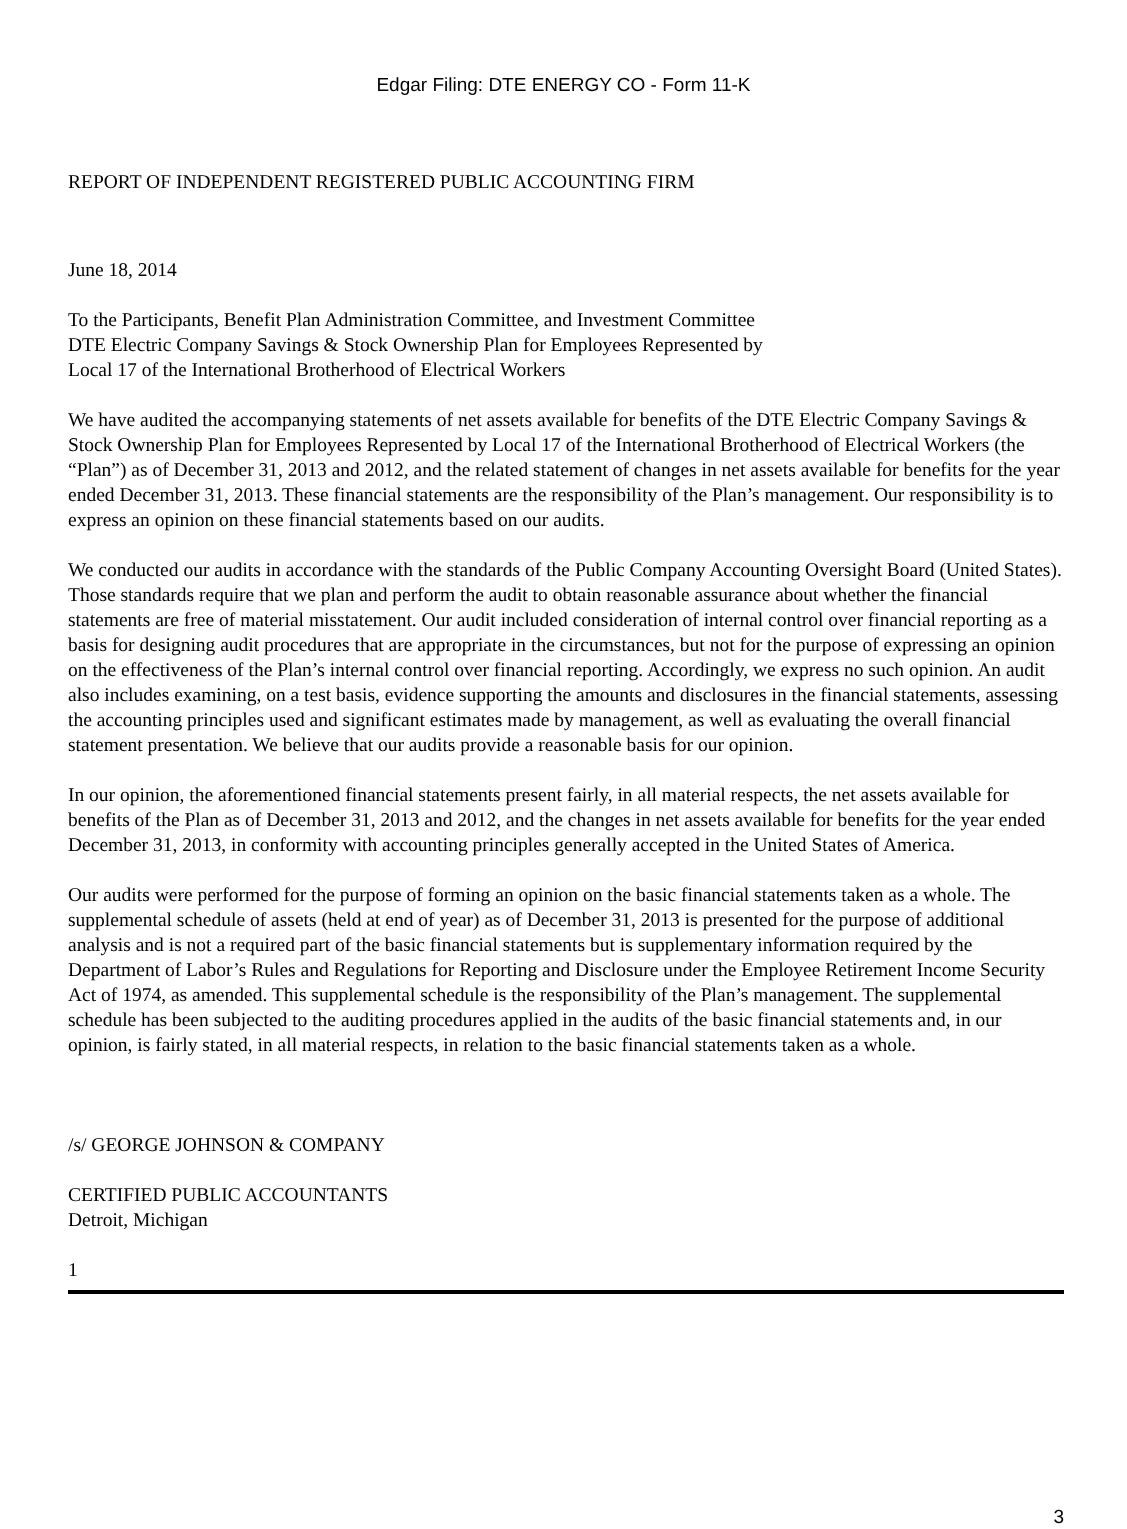Edgar Filing: DTE ENERGY CO - Form 11-K
REPORT OF INDEPENDENT REGISTERED PUBLIC ACCOUNTING FIRM
June 18, 2014
To the Participants, Benefit Plan Administration Committee, and Investment Committee
DTE Electric Company Savings & Stock Ownership Plan for Employees Represented by
Local 17 of the International Brotherhood of Electrical Workers
We have audited the accompanying statements of net assets available for benefits of the DTE Electric Company Savings & Stock Ownership Plan for Employees Represented by Local 17 of the International Brotherhood of Electrical Workers (the “Plan”) as of December 31, 2013 and 2012, and the related statement of changes in net assets available for benefits for the year ended December 31, 2013. These financial statements are the responsibility of the Plan’s management. Our responsibility is to express an opinion on these financial statements based on our audits.
We conducted our audits in accordance with the standards of the Public Company Accounting Oversight Board (United States). Those standards require that we plan and perform the audit to obtain reasonable assurance about whether the financial statements are free of material misstatement. Our audit included consideration of internal control over financial reporting as a basis for designing audit procedures that are appropriate in the circumstances, but not for the purpose of expressing an opinion on the effectiveness of the Plan’s internal control over financial reporting. Accordingly, we express no such opinion. An audit also includes examining, on a test basis, evidence supporting the amounts and disclosures in the financial statements, assessing the accounting principles used and significant estimates made by management, as well as evaluating the overall financial statement presentation. We believe that our audits provide a reasonable basis for our opinion.
In our opinion, the aforementioned financial statements present fairly, in all material respects, the net assets available for benefits of the Plan as of December 31, 2013 and 2012, and the changes in net assets available for benefits for the year ended December 31, 2013, in conformity with accounting principles generally accepted in the United States of America.
Our audits were performed for the purpose of forming an opinion on the basic financial statements taken as a whole. The supplemental schedule of assets (held at end of year) as of December 31, 2013 is presented for the purpose of additional analysis and is not a required part of the basic financial statements but is supplementary information required by the Department of Labor’s Rules and Regulations for Reporting and Disclosure under the Employee Retirement Income Security Act of 1974, as amended. This supplemental schedule is the responsibility of the Plan’s management. The supplemental schedule has been subjected to the auditing procedures applied in the audits of the basic financial statements and, in our opinion, is fairly stated, in all material respects, in relation to the basic financial statements taken as a whole.
/s/ GEORGE JOHNSON & COMPANY
CERTIFIED PUBLIC ACCOUNTANTS
Detroit, Michigan
1
3